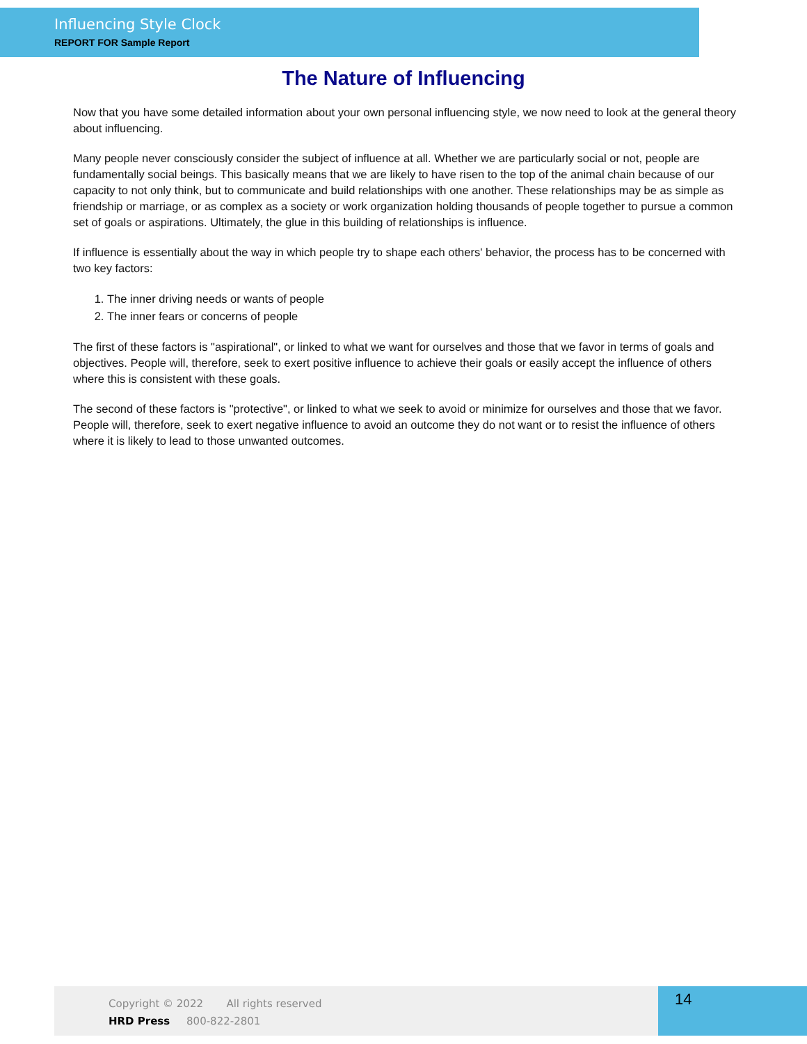Influencing Style Clock
REPORT FOR Sample Report
The Nature of Influencing
Now that you have some detailed information about your own personal influencing style, we now need to look at the general theory about influencing.
Many people never consciously consider the subject of influence at all. Whether we are particularly social or not, people are fundamentally social beings. This basically means that we are likely to have risen to the top of the animal chain because of our capacity to not only think, but to communicate and build relationships with one another. These relationships may be as simple as friendship or marriage, or as complex as a society or work organization holding thousands of people together to pursue a common set of goals or aspirations. Ultimately, the glue in this building of relationships is influence.
If influence is essentially about the way in which people try to shape each others' behavior, the process has to be concerned with two key factors:
1. The inner driving needs or wants of people
2. The inner fears or concerns of people
The first of these factors is "aspirational", or linked to what we want for ourselves and those that we favor in terms of goals and objectives. People will, therefore, seek to exert positive influence to achieve their goals or easily accept the influence of others where this is consistent with these goals.
The second of these factors is "protective", or linked to what we seek to avoid or minimize for ourselves and those that we favor. People will, therefore, seek to exert negative influence to avoid an outcome they do not want or to resist the influence of others where it is likely to lead to those unwanted outcomes.
Copyright © 2022 All rights reserved
HRD Press 800-822-2801
14